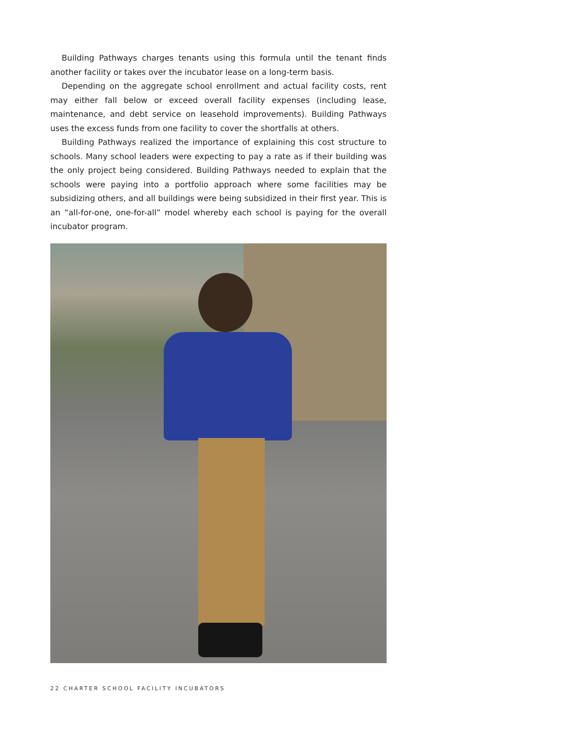Building Pathways charges tenants using this formula until the tenant finds another facility or takes over the incubator lease on a long-term basis.
Depending on the aggregate school enrollment and actual facility costs, rent may either fall below or exceed overall facility expenses (including lease, maintenance, and debt service on leasehold improvements). Building Pathways uses the excess funds from one facility to cover the shortfalls at others.
Building Pathways realized the importance of explaining this cost structure to schools. Many school leaders were expecting to pay a rate as if their building was the only project being considered. Building Pathways needed to explain that the schools were paying into a portfolio approach where some facilities may be subsidizing others, and all buildings were being subsidized in their first year. This is an “all-for-one, one-for-all” model whereby each school is paying for the overall incubator program.
22 CHARTER SCHOOL FACILITY INCUBATORS